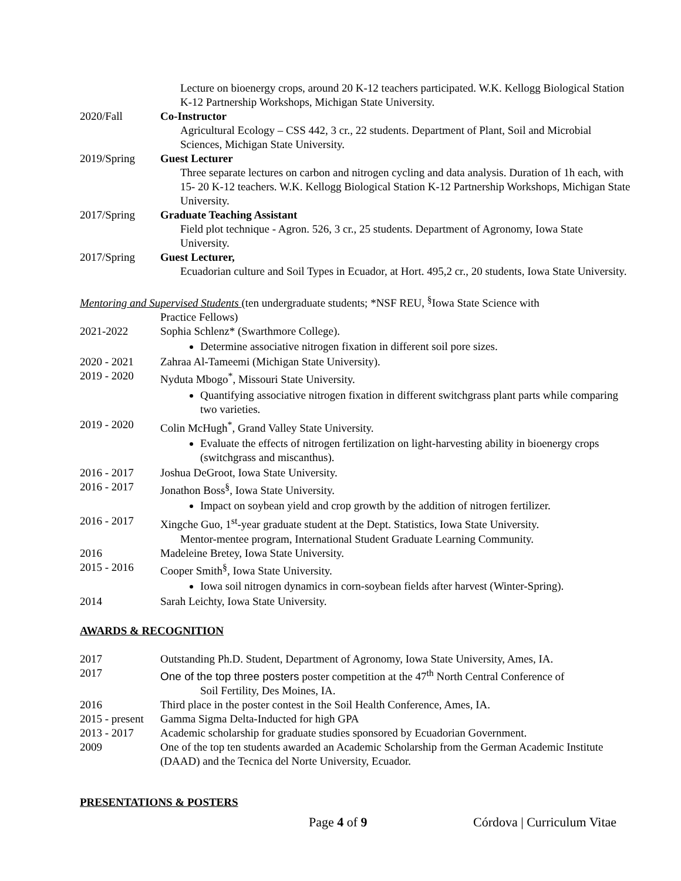Lecture on bioenergy crops, around 20 K-12 teachers participated. W.K. Kellogg Biological Station K-12 Partnership Workshops, Michigan State University.
2020/Fall Co-Instructor
Agricultural Ecology – CSS 442, 3 cr., 22 students. Department of Plant, Soil and Microbial Sciences, Michigan State University.
2019/Spring Guest Lecturer
Three separate lectures on carbon and nitrogen cycling and data analysis. Duration of 1h each, with 15- 20 K-12 teachers. W.K. Kellogg Biological Station K-12 Partnership Workshops, Michigan State University.
2017/Spring Graduate Teaching Assistant
Field plot technique - Agron. 526, 3 cr., 25 students. Department of Agronomy, Iowa State University.
2017/Spring Guest Lecturer,
Ecuadorian culture and Soil Types in Ecuador, at Hort. 495,2 cr., 20 students, Iowa State University.
Mentoring and Supervised Students (ten undergraduate students; *NSF REU, <sup>§</sup>Iowa State Science with
Practice Fellows)
2021-2022 Sophia Schlenz* (Swarthmore College).
Determine associative nitrogen fixation in different soil pore sizes.
2020 - 2021 Zahraa Al-Tameemi (Michigan State University).
2019 - 2020 Nyduta Mbogo<sup>*</sup>, Missouri State University.
Quantifying associative nitrogen fixation in different switchgrass plant parts while comparing two varieties.
2019 - 2020 Colin McHugh<sup>*</sup>, Grand Valley State University.
Evaluate the effects of nitrogen fertilization on light-harvesting ability in bioenergy crops (switchgrass and miscanthus).
2016 - 2017 Joshua DeGroot, Iowa State University.
2016 - 2017 Jonathon Boss<sup>§</sup>, Iowa State University.
Impact on soybean yield and crop growth by the addition of nitrogen fertilizer.
2016 - 2017 Xingche Guo, 1<sup>st</sup>-year graduate student at the Dept. Statistics, Iowa State University.
Mentor-mentee program, International Student Graduate Learning Community.
2016 Madeleine Bretey, Iowa State University.
2015 - 2016 Cooper Smith<sup>§</sup>, Iowa State University.
Iowa soil nitrogen dynamics in corn-soybean fields after harvest (Winter-Spring).
2014 Sarah Leichty, Iowa State University.
AWARDS & RECOGNITION
2017 Outstanding Ph.D. Student, Department of Agronomy, Iowa State University, Ames, IA.
2017 One of the top three posters poster competition at the 47<sup>th</sup> North Central Conference of
Soil Fertility, Des Moines, IA.
2016 Third place in the poster contest in the Soil Health Conference, Ames, IA.
2015 - present
Gamma Sigma Delta-Inducted for high GPA
2013 - 2017 Academic scholarship for graduate studies sponsored by Ecuadorian Government.
2009 One of the top ten students awarded an Academic Scholarship from the German Academic Institute (DAAD) and the Tecnica del Norte University, Ecuador.
PRESENTATIONS & POSTERS
Page 4 of 9 Córdova | Curriculum Vitae